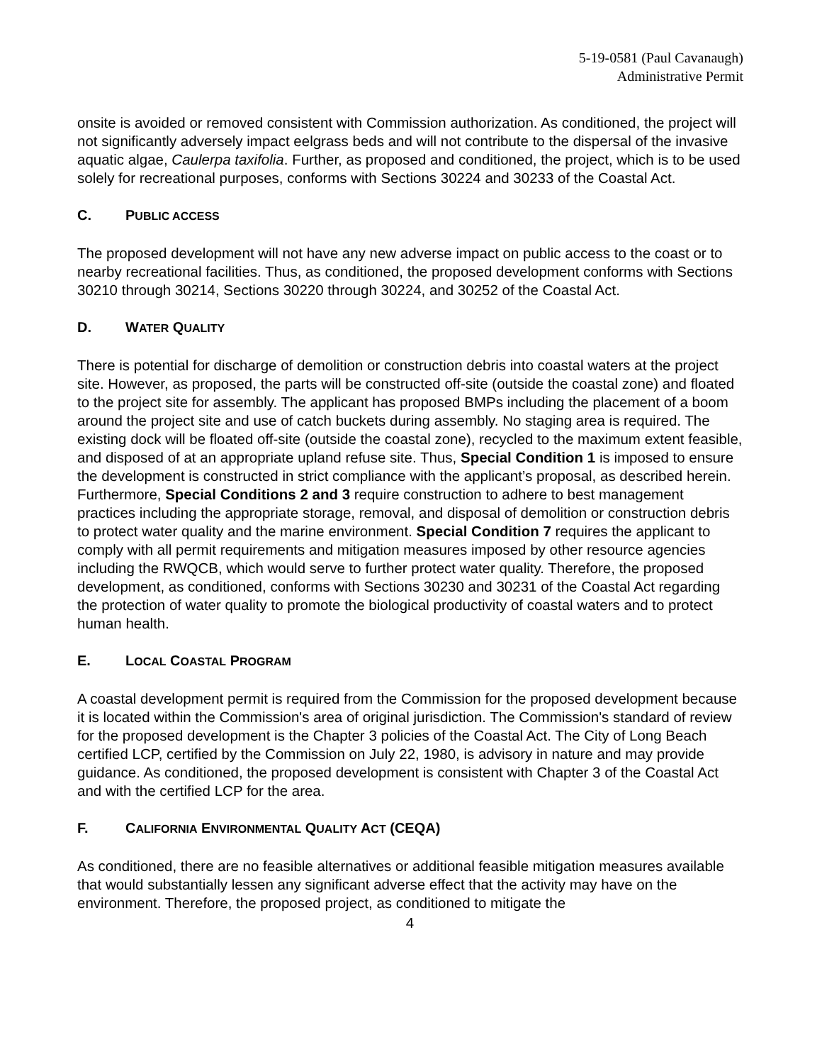5-19-0581 (Paul Cavanaugh)
Administrative Permit
onsite is avoided or removed consistent with Commission authorization. As conditioned, the project will not significantly adversely impact eelgrass beds and will not contribute to the dispersal of the invasive aquatic algae, Caulerpa taxifolia. Further, as proposed and conditioned, the project, which is to be used solely for recreational purposes, conforms with Sections 30224 and 30233 of the Coastal Act.
C. PUBLIC ACCESS
The proposed development will not have any new adverse impact on public access to the coast or to nearby recreational facilities. Thus, as conditioned, the proposed development conforms with Sections 30210 through 30214, Sections 30220 through 30224, and 30252 of the Coastal Act.
D. WATER QUALITY
There is potential for discharge of demolition or construction debris into coastal waters at the project site. However, as proposed, the parts will be constructed off-site (outside the coastal zone) and floated to the project site for assembly. The applicant has proposed BMPs including the placement of a boom around the project site and use of catch buckets during assembly. No staging area is required. The existing dock will be floated off-site (outside the coastal zone), recycled to the maximum extent feasible, and disposed of at an appropriate upland refuse site. Thus, Special Condition 1 is imposed to ensure the development is constructed in strict compliance with the applicant’s proposal, as described herein. Furthermore, Special Conditions 2 and 3 require construction to adhere to best management practices including the appropriate storage, removal, and disposal of demolition or construction debris to protect water quality and the marine environment. Special Condition 7 requires the applicant to comply with all permit requirements and mitigation measures imposed by other resource agencies including the RWQCB, which would serve to further protect water quality. Therefore, the proposed development, as conditioned, conforms with Sections 30230 and 30231 of the Coastal Act regarding the protection of water quality to promote the biological productivity of coastal waters and to protect human health.
E. LOCAL COASTAL PROGRAM
A coastal development permit is required from the Commission for the proposed development because it is located within the Commission's area of original jurisdiction. The Commission's standard of review for the proposed development is the Chapter 3 policies of the Coastal Act. The City of Long Beach certified LCP, certified by the Commission on July 22, 1980, is advisory in nature and may provide guidance. As conditioned, the proposed development is consistent with Chapter 3 of the Coastal Act and with the certified LCP for the area.
F. CALIFORNIA ENVIRONMENTAL QUALITY ACT (CEQA)
As conditioned, there are no feasible alternatives or additional feasible mitigation measures available that would substantially lessen any significant adverse effect that the activity may have on the environment. Therefore, the proposed project, as conditioned to mitigate the
4